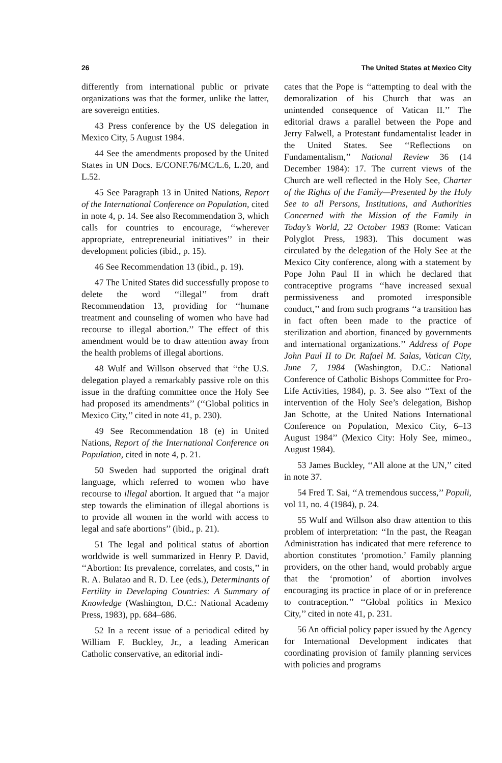26 The United States at Mexico City
differently from international public or private organizations was that the former, unlike the latter, are sovereign entities.
43 Press conference by the US delegation in Mexico City, 5 August 1984.
44 See the amendments proposed by the United States in UN Docs. E/CONF.76/MC/L.6, L.20, and L.52.
45 See Paragraph 13 in United Nations, Report of the International Conference on Population, cited in note 4, p. 14. See also Recommendation 3, which calls for countries to encourage, ‘‘wherever appropriate, entrepreneurial initiatives’’ in their development policies (ibid., p. 15).
46 See Recommendation 13 (ibid., p. 19).
47 The United States did successfully propose to delete the word ‘‘illegal’’ from draft Recommendation 13, providing for ‘‘humane treatment and counseling of women who have had recourse to illegal abortion.’’ The effect of this amendment would be to draw attention away from the health problems of illegal abortions.
48 Wulf and Willson observed that ‘‘the U.S. delegation played a remarkably passive role on this issue in the drafting committee once the Holy See had proposed its amendments’’ (‘‘Global politics in Mexico City,’’ cited in note 41, p. 230).
49 See Recommendation 18 (e) in United Nations, Report of the International Conference on Population, cited in note 4, p. 21.
50 Sweden had supported the original draft language, which referred to women who have recourse to illegal abortion. It argued that ‘‘a major step towards the elimination of illegal abortions is to provide all women in the world with access to legal and safe abortions’’ (ibid., p. 21).
51 The legal and political status of abortion worldwide is well summarized in Henry P. David, ‘‘Abortion: Its prevalence, correlates, and costs,’’ in R. A. Bulatao and R. D. Lee (eds.), Determinants of Fertility in Developing Countries: A Summary of Knowledge (Washington, D.C.: National Academy Press, 1983), pp. 684–686.
52 In a recent issue of a periodical edited by William F. Buckley, Jr., a leading American Catholic conservative, an editorial indi-
cates that the Pope is ‘‘attempting to deal with the demoralization of his Church that was an unintended consequence of Vatican II.’’ The editorial draws a parallel between the Pope and Jerry Falwell, a Protestant fundamentalist leader in the United States. See ‘‘Reflections on Fundamentalism,’’ National Review 36 (14 December 1984): 17. The current views of the Church are well reflected in the Holy See, Charter of the Rights of the Family—Presented by the Holy See to all Persons, Institutions, and Authorities Concerned with the Mission of the Family in Today’s World, 22 October 1983 (Rome: Vatican Polyglot Press, 1983). This document was circulated by the delegation of the Holy See at the Mexico City conference, along with a statement by Pope John Paul II in which he declared that contraceptive programs ‘‘have increased sexual permissiveness and promoted irresponsible conduct,’’ and from such programs ‘‘a transition has in fact often been made to the practice of sterilization and abortion, financed by governments and international organizations.’’ Address of Pope John Paul II to Dr. Rafael M. Salas, Vatican City, June 7, 1984 (Washington, D.C.: National Conference of Catholic Bishops Committee for Pro-Life Activities, 1984), p. 3. See also ‘‘Text of the intervention of the Holy See’s delegation, Bishop Jan Schotte, at the United Nations International Conference on Population, Mexico City, 6–13 August 1984’’ (Mexico City: Holy See, mimeo., August 1984).
53 James Buckley, ‘‘All alone at the UN,’’ cited in note 37.
54 Fred T. Sai, ‘‘A tremendous success,’’ Populi, vol 11, no. 4 (1984), p. 24.
55 Wulf and Willson also draw attention to this problem of interpretation: ‘‘In the past, the Reagan Administration has indicated that mere reference to abortion constitutes ‘promotion.’ Family planning providers, on the other hand, would probably argue that the ‘promotion’ of abortion involves encouraging its practice in place of or in preference to contraception.’’ ‘‘Global politics in Mexico City,’’ cited in note 41, p. 231.
56 An official policy paper issued by the Agency for International Development indicates that coordinating provision of family planning services with policies and programs